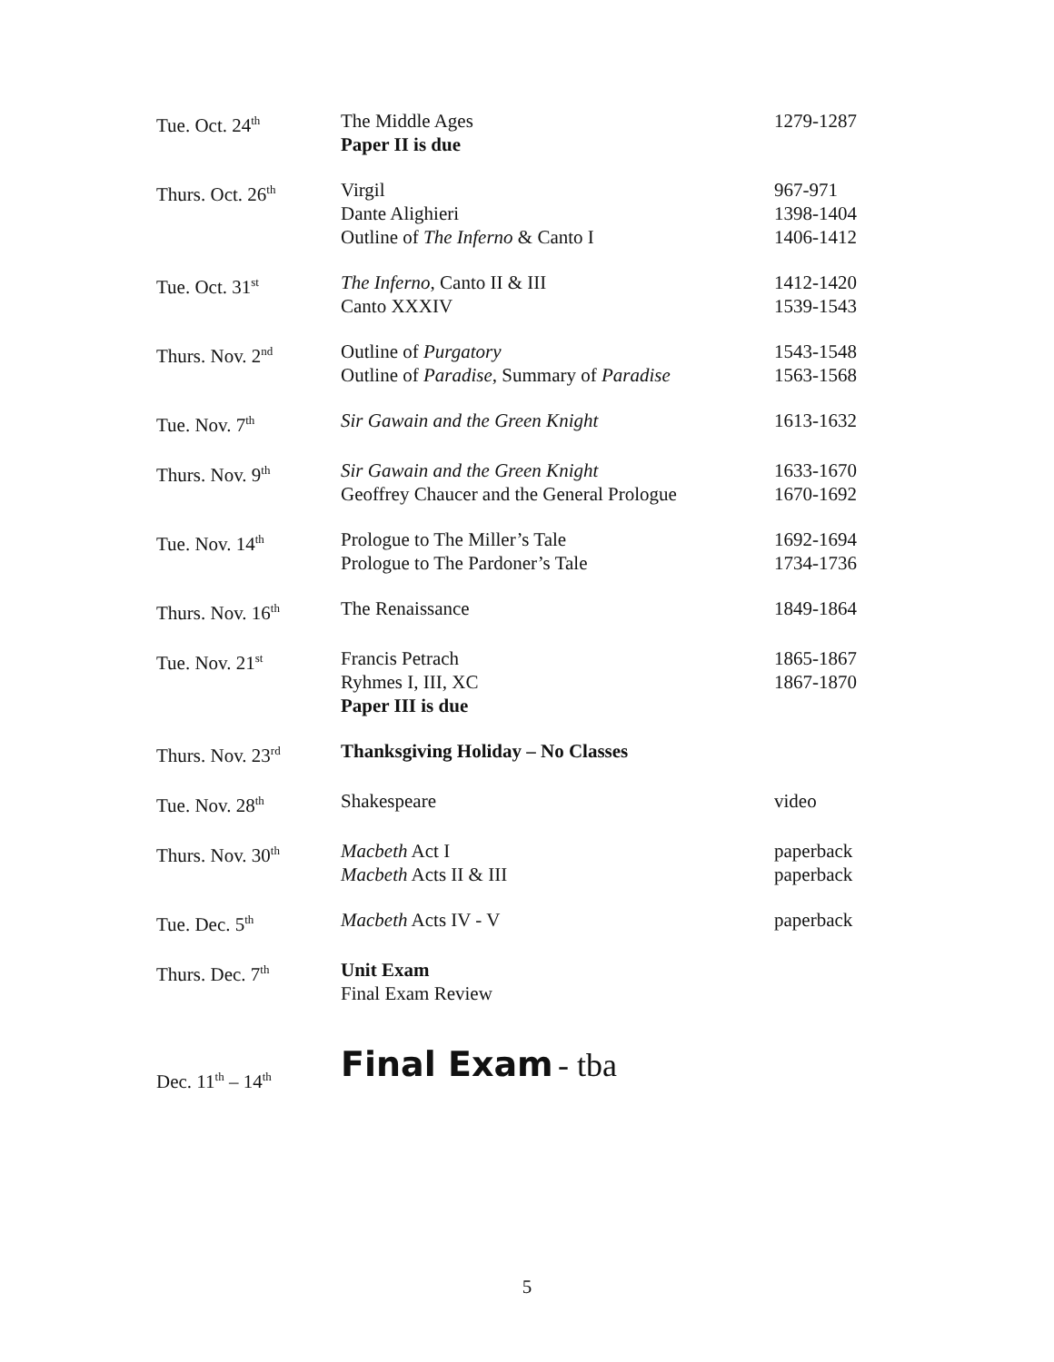| Tue. Oct. 24<sup>th</sup> | The Middle Ages Paper II is due | 1279-1287 |
| Thurs. Oct. 26<sup>th</sup> | Virgil Dante Alighieri Outline of The Inferno & Canto I | 967-971 1398-1404 1406-1412 |
| Tue. Oct. 31<sup>st</sup> | The Inferno , Canto II & III Canto XXXIV | 1412-1420 1539-1543 |
| Thurs. Nov. 2<sup>nd</sup> | Outline of Purgatory Outline of Paradise , Summary of Paradise | 1543-1548 1563-1568 |
| Tue. Nov. 7<sup>th</sup> | Sir Gawain and the Green Knight | 1613-1632 |
| Thurs. Nov. 9<sup>th</sup> | Sir Gawain and the Green Knight Geoffrey Chaucer and the General Prologue | 1633-1670 1670-1692 |
| Tue. Nov. 14<sup>th</sup> | Prologue to The Miller’s Tale Prologue to The Pardoner’s Tale | 1692-1694 1734-1736 |
| Thurs. Nov. 16<sup>th</sup> | The Renaissance | 1849-1864 |
| Tue. Nov. 21<sup>st</sup> | Francis Petrach Ryhmes I, III, XC Paper III is due | 1865-1867 1867-1870 |
| Thurs. Nov. 23<sup>rd</sup> | Thanksgiving Holiday – No Classes | |
| Tue. Nov. 28<sup>th</sup> | Shakespeare | video |
| Thurs. Nov. 30<sup>th</sup> | Macbeth Act I Macbeth Acts II & III | paperback paperback |
| Tue. Dec. 5<sup>th</sup> | Macbeth Acts IV - V | paperback |
| Thurs. Dec. 7<sup>th</sup> | Unit Exam Final Exam Review | |
| Dec. 11<sup>th</sup> – 14<sup>th</sup> | Final Exam - tba | |
5